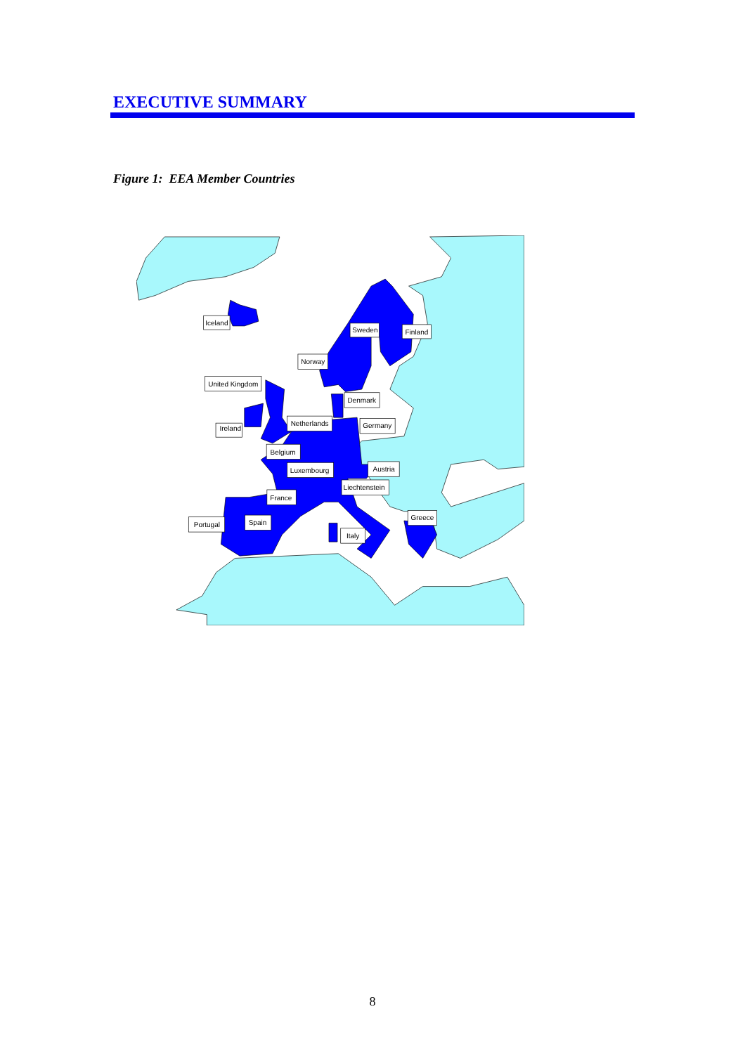EXECUTIVE SUMMARY
Figure 1: EEA Member Countries
Iceland
Sweden
Finland
Norway
United Kingdom
Denmark
Ireland
Netherlands
Germany
Belgium
Luxembourg
Austria
Liechtenstein
France
Greece
Portugal
Spain
Italy
8